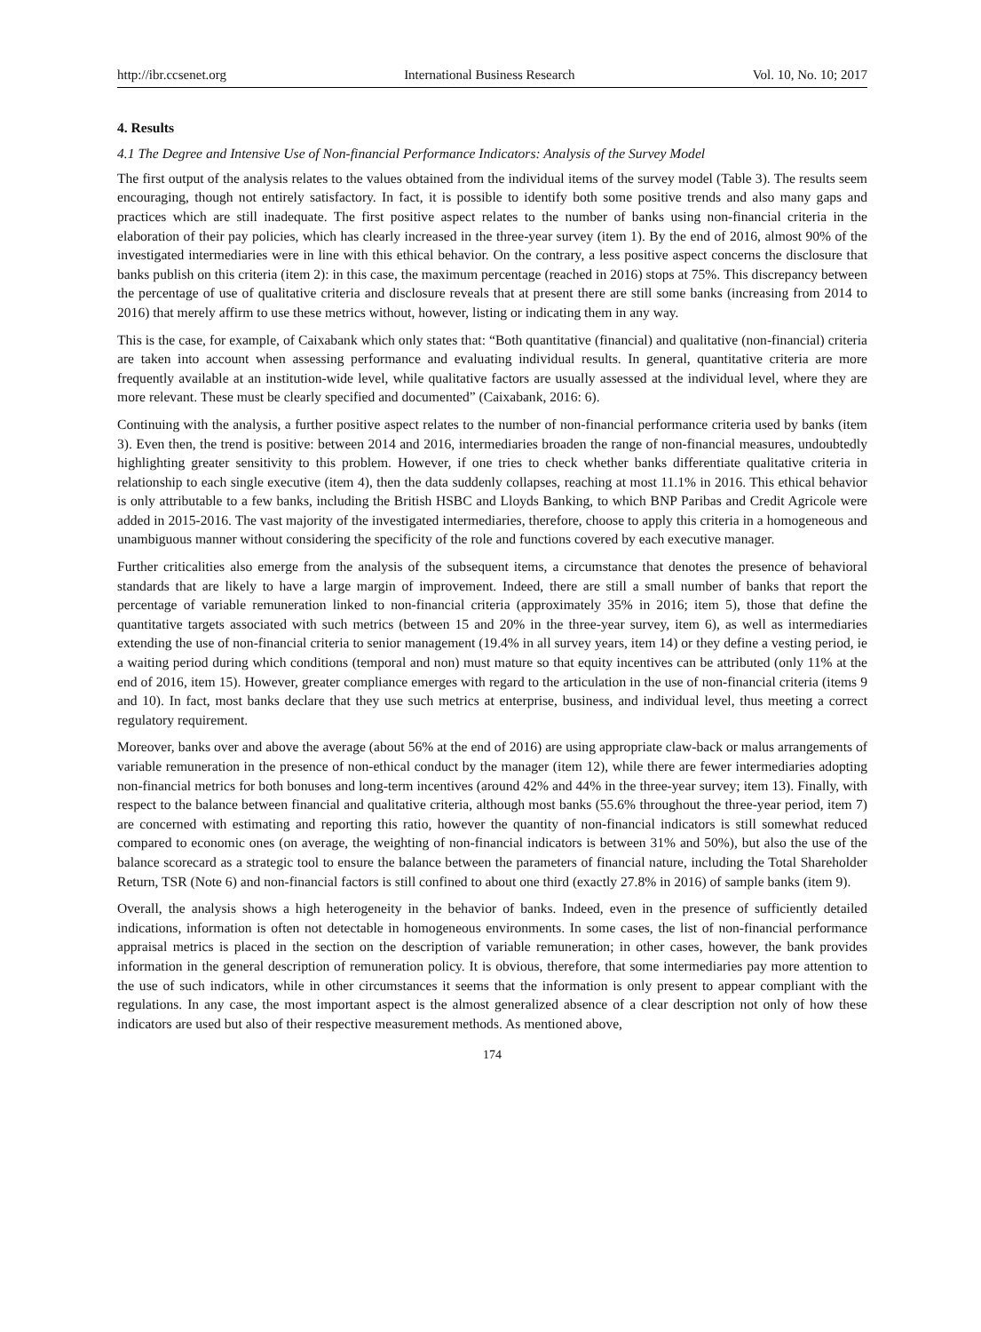http://ibr.ccsenet.org International Business Research Vol. 10, No. 10; 2017
4. Results
4.1 The Degree and Intensive Use of Non-financial Performance Indicators: Analysis of the Survey Model
The first output of the analysis relates to the values obtained from the individual items of the survey model (Table 3). The results seem encouraging, though not entirely satisfactory. In fact, it is possible to identify both some positive trends and also many gaps and practices which are still inadequate. The first positive aspect relates to the number of banks using non-financial criteria in the elaboration of their pay policies, which has clearly increased in the three-year survey (item 1). By the end of 2016, almost 90% of the investigated intermediaries were in line with this ethical behavior. On the contrary, a less positive aspect concerns the disclosure that banks publish on this criteria (item 2): in this case, the maximum percentage (reached in 2016) stops at 75%. This discrepancy between the percentage of use of qualitative criteria and disclosure reveals that at present there are still some banks (increasing from 2014 to 2016) that merely affirm to use these metrics without, however, listing or indicating them in any way.
This is the case, for example, of Caixabank which only states that: “Both quantitative (financial) and qualitative (non-financial) criteria are taken into account when assessing performance and evaluating individual results. In general, quantitative criteria are more frequently available at an institution-wide level, while qualitative factors are usually assessed at the individual level, where they are more relevant. These must be clearly specified and documented” (Caixabank, 2016: 6).
Continuing with the analysis, a further positive aspect relates to the number of non-financial performance criteria used by banks (item 3). Even then, the trend is positive: between 2014 and 2016, intermediaries broaden the range of non-financial measures, undoubtedly highlighting greater sensitivity to this problem. However, if one tries to check whether banks differentiate qualitative criteria in relationship to each single executive (item 4), then the data suddenly collapses, reaching at most 11.1% in 2016. This ethical behavior is only attributable to a few banks, including the British HSBC and Lloyds Banking, to which BNP Paribas and Credit Agricole were added in 2015-2016. The vast majority of the investigated intermediaries, therefore, choose to apply this criteria in a homogeneous and unambiguous manner without considering the specificity of the role and functions covered by each executive manager.
Further criticalities also emerge from the analysis of the subsequent items, a circumstance that denotes the presence of behavioral standards that are likely to have a large margin of improvement. Indeed, there are still a small number of banks that report the percentage of variable remuneration linked to non-financial criteria (approximately 35% in 2016; item 5), those that define the quantitative targets associated with such metrics (between 15 and 20% in the three-year survey, item 6), as well as intermediaries extending the use of non-financial criteria to senior management (19.4% in all survey years, item 14) or they define a vesting period, ie a waiting period during which conditions (temporal and non) must mature so that equity incentives can be attributed (only 11% at the end of 2016, item 15). However, greater compliance emerges with regard to the articulation in the use of non-financial criteria (items 9 and 10). In fact, most banks declare that they use such metrics at enterprise, business, and individual level, thus meeting a correct regulatory requirement.
Moreover, banks over and above the average (about 56% at the end of 2016) are using appropriate claw-back or malus arrangements of variable remuneration in the presence of non-ethical conduct by the manager (item 12), while there are fewer intermediaries adopting non-financial metrics for both bonuses and long-term incentives (around 42% and 44% in the three-year survey; item 13). Finally, with respect to the balance between financial and qualitative criteria, although most banks (55.6% throughout the three-year period, item 7) are concerned with estimating and reporting this ratio, however the quantity of non-financial indicators is still somewhat reduced compared to economic ones (on average, the weighting of non-financial indicators is between 31% and 50%), but also the use of the balance scorecard as a strategic tool to ensure the balance between the parameters of financial nature, including the Total Shareholder Return, TSR (Note 6) and non-financial factors is still confined to about one third (exactly 27.8% in 2016) of sample banks (item 9).
Overall, the analysis shows a high heterogeneity in the behavior of banks. Indeed, even in the presence of sufficiently detailed indications, information is often not detectable in homogeneous environments. In some cases, the list of non-financial performance appraisal metrics is placed in the section on the description of variable remuneration; in other cases, however, the bank provides information in the general description of remuneration policy. It is obvious, therefore, that some intermediaries pay more attention to the use of such indicators, while in other circumstances it seems that the information is only present to appear compliant with the regulations. In any case, the most important aspect is the almost generalized absence of a clear description not only of how these indicators are used but also of their respective measurement methods. As mentioned above,
174